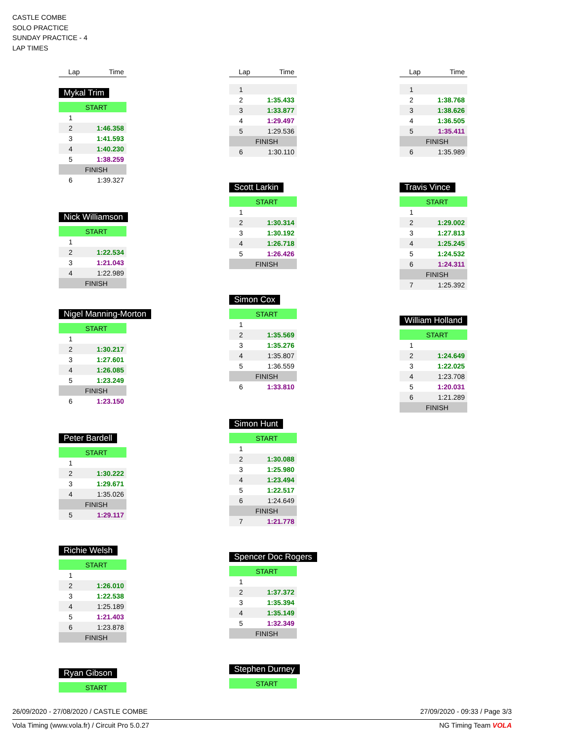CASTLE COMBE
SOLO PRACTICE
SUNDAY PRACTICE - 4
LAP TIMES
| Lap | Time |
| --- | --- |
Mykal Trim
| START | |
| 1 | |
| 2 | 1:46.358 |
| 3 | 1:41.593 |
| 4 | 1:40.230 |
| 5 | 1:38.259 |
| FINISH | |
| 6 | 1:39.327 |
Nick Williamson
| START | |
| 1 | |
| 2 | 1:22.534 |
| 3 | 1:21.043 |
| 4 | 1:22.989 |
| FINISH | |
Nigel Manning-Morton
| START | |
| 1 | |
| 2 | 1:30.217 |
| 3 | 1:27.601 |
| 4 | 1:26.085 |
| 5 | 1:23.249 |
| FINISH | |
| 6 | 1:23.150 |
Peter Bardell
| START | |
| 1 | |
| 2 | 1:30.222 |
| 3 | 1:29.671 |
| 4 | 1:35.026 |
| FINISH | |
| 5 | 1:29.117 |
Richie Welsh
| START | |
| 1 | |
| 2 | 1:26.010 |
| 3 | 1:22.538 |
| 4 | 1:25.189 |
| 5 | 1:21.403 |
| 6 | 1:23.878 |
| FINISH | |
Ryan Gibson
| START |
| Lap | Time |
| --- | --- |
| 1 | |
| 2 | 1:35.433 |
| 3 | 1:33.877 |
| 4 | 1:29.497 |
| 5 | 1:29.536 |
| FINISH | |
| 6 | 1:30.110 |
Scott Larkin
| START | |
| 1 | |
| 2 | 1:30.314 |
| 3 | 1:30.192 |
| 4 | 1:26.718 |
| 5 | 1:26.426 |
| FINISH | |
Simon Cox
| START | |
| 1 | |
| 2 | 1:35.569 |
| 3 | 1:35.276 |
| 4 | 1:35.807 |
| 5 | 1:36.559 |
| FINISH | |
| 6 | 1:33.810 |
Simon Hunt
| START | |
| 1 | |
| 2 | 1:30.088 |
| 3 | 1:25.980 |
| 4 | 1:23.494 |
| 5 | 1:22.517 |
| 6 | 1:24.649 |
| FINISH | |
| 7 | 1:21.778 |
Spencer Doc Rogers
| START | |
| 1 | |
| 2 | 1:37.372 |
| 3 | 1:35.394 |
| 4 | 1:35.149 |
| 5 | 1:32.349 |
| FINISH | |
Stephen Durney
| START |
| Lap | Time |
| --- | --- |
| 1 | |
| 2 | 1:38.768 |
| 3 | 1:38.626 |
| 4 | 1:36.505 |
| 5 | 1:35.411 |
| FINISH | |
| 6 | 1:35.989 |
Travis Vince
| START | |
| 1 | |
| 2 | 1:29.002 |
| 3 | 1:27.813 |
| 4 | 1:25.245 |
| 5 | 1:24.532 |
| 6 | 1:24.311 |
| FINISH | |
| 7 | 1:25.392 |
William Holland
| START | |
| 1 | |
| 2 | 1:24.649 |
| 3 | 1:22.025 |
| 4 | 1:23.708 |
| 5 | 1:20.031 |
| 6 | 1:21.289 |
| FINISH | |
26/09/2020 - 27/08/2020 / CASTLE COMBE 27/09/2020 - 09:33 / Page 3/3
Vola Timing (www.vola.fr) / Circuit Pro 5.0.27 NG Timing Team VOLA